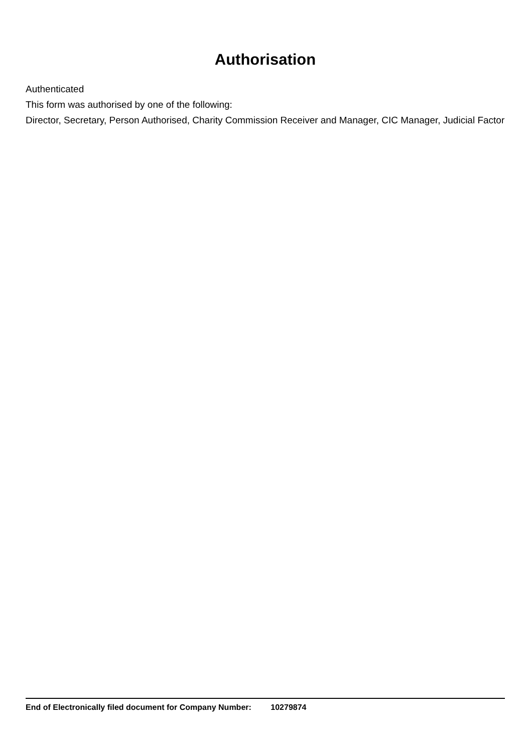Authorisation
Authenticated
This form was authorised by one of the following:
Director, Secretary, Person Authorised, Charity Commission Receiver and Manager, CIC Manager, Judicial Factor
End of Electronically filed document for Company Number: 10279874